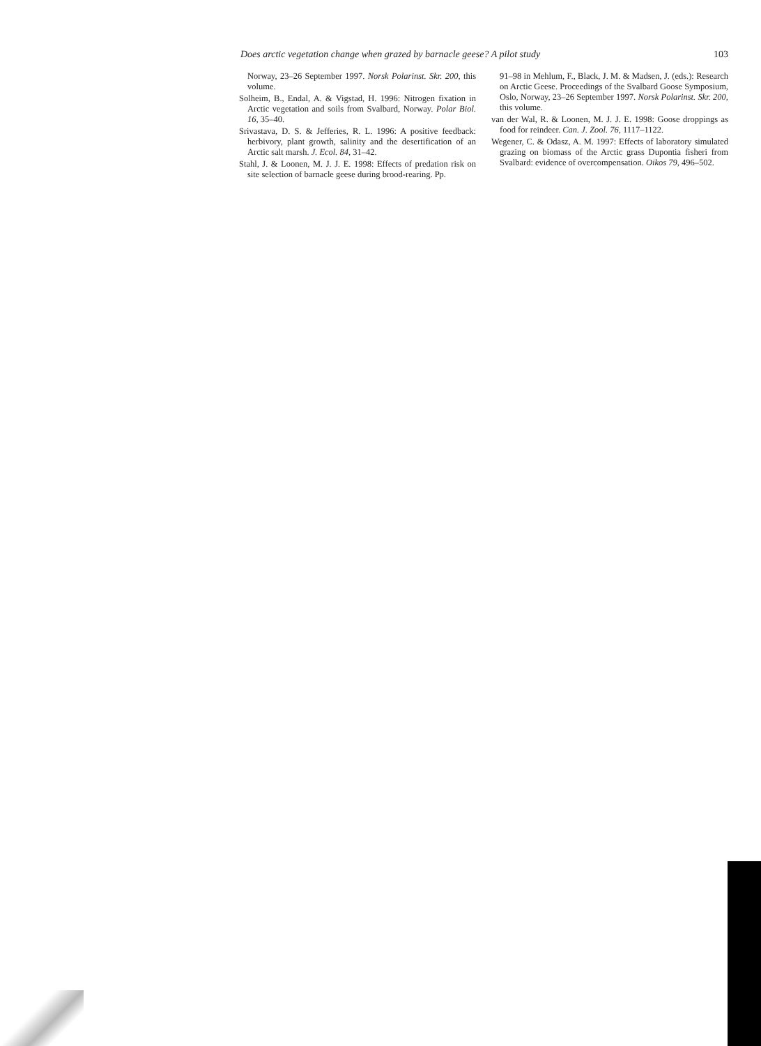Does arctic vegetation change when grazed by barnacle geese? A pilot study 103
Norway, 23–26 September 1997. Norsk Polarinst. Skr. 200, this volume.
Solheim, B., Endal, A. & Vigstad, H. 1996: Nitrogen fixation in Arctic vegetation and soils from Svalbard, Norway. Polar Biol. 16, 35–40.
Srivastava, D. S. & Jefferies, R. L. 1996: A positive feedback: herbivory, plant growth, salinity and the desertification of an Arctic salt marsh. J. Ecol. 84, 31–42.
Stahl, J. & Loonen, M. J. J. E. 1998: Effects of predation risk on site selection of barnacle geese during brood-rearing. Pp.
91–98 in Mehlum, F., Black, J. M. & Madsen, J. (eds.): Research on Arctic Geese. Proceedings of the Svalbard Goose Symposium, Oslo, Norway, 23–26 September 1997. Norsk Polarinst. Skr. 200, this volume.
van der Wal, R. & Loonen, M. J. J. E. 1998: Goose droppings as food for reindeer. Can. J. Zool. 76, 1117–1122.
Wegener, C. & Odasz, A. M. 1997: Effects of laboratory simulated grazing on biomass of the Arctic grass Dupontia fisheri from Svalbard: evidence of overcompensation. Oikos 79, 496–502.